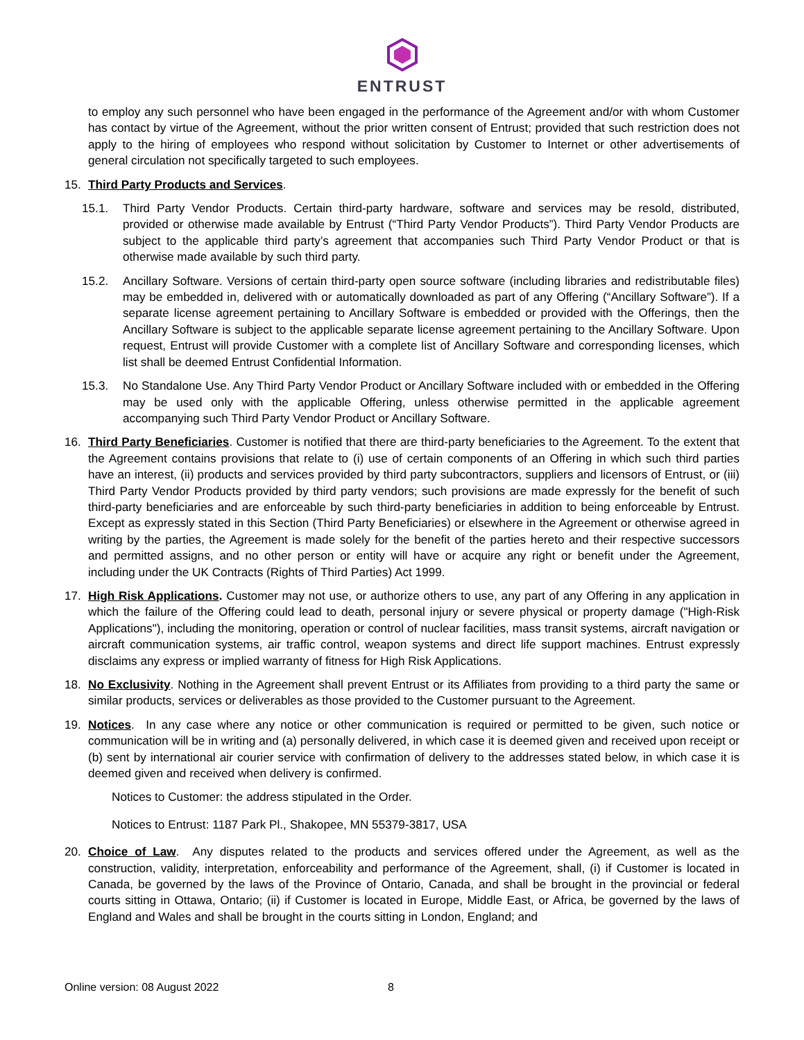ENTRUST
to employ any such personnel who have been engaged in the performance of the Agreement and/or with whom Customer has contact by virtue of the Agreement, without the prior written consent of Entrust; provided that such restriction does not apply to the hiring of employees who respond without solicitation by Customer to Internet or other advertisements of general circulation not specifically targeted to such employees.
15. Third Party Products and Services.
15.1. Third Party Vendor Products. Certain third-party hardware, software and services may be resold, distributed, provided or otherwise made available by Entrust (“Third Party Vendor Products”). Third Party Vendor Products are subject to the applicable third party’s agreement that accompanies such Third Party Vendor Product or that is otherwise made available by such third party.
15.2. Ancillary Software. Versions of certain third-party open source software (including libraries and redistributable files) may be embedded in, delivered with or automatically downloaded as part of any Offering (“Ancillary Software”). If a separate license agreement pertaining to Ancillary Software is embedded or provided with the Offerings, then the Ancillary Software is subject to the applicable separate license agreement pertaining to the Ancillary Software. Upon request, Entrust will provide Customer with a complete list of Ancillary Software and corresponding licenses, which list shall be deemed Entrust Confidential Information.
15.3. No Standalone Use. Any Third Party Vendor Product or Ancillary Software included with or embedded in the Offering may be used only with the applicable Offering, unless otherwise permitted in the applicable agreement accompanying such Third Party Vendor Product or Ancillary Software.
16. Third Party Beneficiaries. Customer is notified that there are third-party beneficiaries to the Agreement. To the extent that the Agreement contains provisions that relate to (i) use of certain components of an Offering in which such third parties have an interest, (ii) products and services provided by third party subcontractors, suppliers and licensors of Entrust, or (iii) Third Party Vendor Products provided by third party vendors; such provisions are made expressly for the benefit of such third-party beneficiaries and are enforceable by such third-party beneficiaries in addition to being enforceable by Entrust. Except as expressly stated in this Section (Third Party Beneficiaries) or elsewhere in the Agreement or otherwise agreed in writing by the parties, the Agreement is made solely for the benefit of the parties hereto and their respective successors and permitted assigns, and no other person or entity will have or acquire any right or benefit under the Agreement, including under the UK Contracts (Rights of Third Parties) Act 1999.
17. High Risk Applications. Customer may not use, or authorize others to use, any part of any Offering in any application in which the failure of the Offering could lead to death, personal injury or severe physical or property damage ("High-Risk Applications"), including the monitoring, operation or control of nuclear facilities, mass transit systems, aircraft navigation or aircraft communication systems, air traffic control, weapon systems and direct life support machines. Entrust expressly disclaims any express or implied warranty of fitness for High Risk Applications.
18. No Exclusivity. Nothing in the Agreement shall prevent Entrust or its Affiliates from providing to a third party the same or similar products, services or deliverables as those provided to the Customer pursuant to the Agreement.
19. Notices. In any case where any notice or other communication is required or permitted to be given, such notice or communication will be in writing and (a) personally delivered, in which case it is deemed given and received upon receipt or (b) sent by international air courier service with confirmation of delivery to the addresses stated below, in which case it is deemed given and received when delivery is confirmed.
Notices to Customer: the address stipulated in the Order.
Notices to Entrust: 1187 Park Pl., Shakopee, MN 55379-3817, USA
20. Choice of Law. Any disputes related to the products and services offered under the Agreement, as well as the construction, validity, interpretation, enforceability and performance of the Agreement, shall, (i) if Customer is located in Canada, be governed by the laws of the Province of Ontario, Canada, and shall be brought in the provincial or federal courts sitting in Ottawa, Ontario; (ii) if Customer is located in Europe, Middle East, or Africa, be governed by the laws of England and Wales and shall be brought in the courts sitting in London, England; and
Online version: 08 August 2022 8